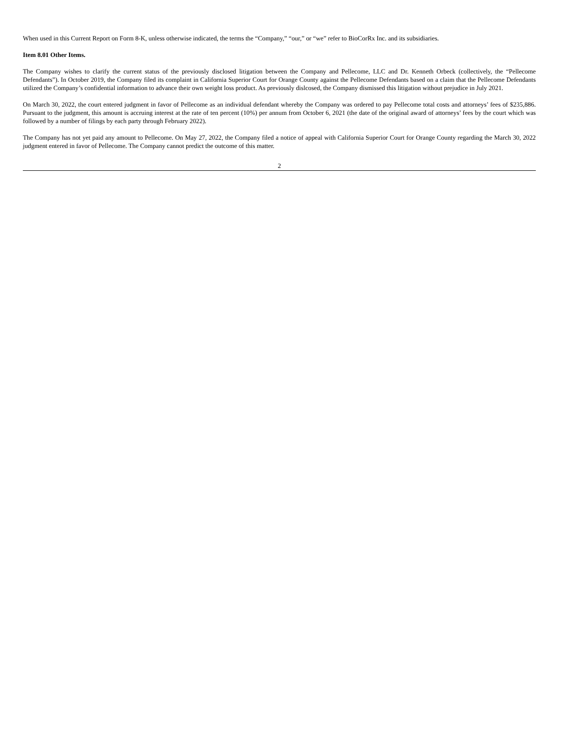When used in this Current Report on Form 8-K, unless otherwise indicated, the terms the “Company,” “our,” or “we” refer to BioCorRx Inc. and its subsidiaries.
Item 8.01 Other Items.
The Company wishes to clarify the current status of the previously disclosed litigation between the Company and Pellecome, LLC and Dr. Kenneth Orbeck (collectively, the “Pellecome Defendants”). In October 2019, the Company filed its complaint in California Superior Court for Orange County against the Pellecome Defendants based on a claim that the Pellecome Defendants utilized the Company’s confidential information to advance their own weight loss product. As previously dislcosed, the Company dismissed this litigation without prejudice in July 2021.
On March 30, 2022, the court entered judgment in favor of Pellecome as an individual defendant whereby the Company was ordered to pay Pellecome total costs and attorneys’ fees of $235,886. Pursuant to the judgment, this amount is accruing interest at the rate of ten percent (10%) per annum from October 6, 2021 (the date of the original award of attorneys’ fees by the court which was followed by a number of filings by each party through February 2022).
The Company has not yet paid any amount to Pellecome. On May 27, 2022, the Company filed a notice of appeal with California Superior Court for Orange County regarding the March 30, 2022 judgment entered in favor of Pellecome. The Company cannot predict the outcome of this matter.
2